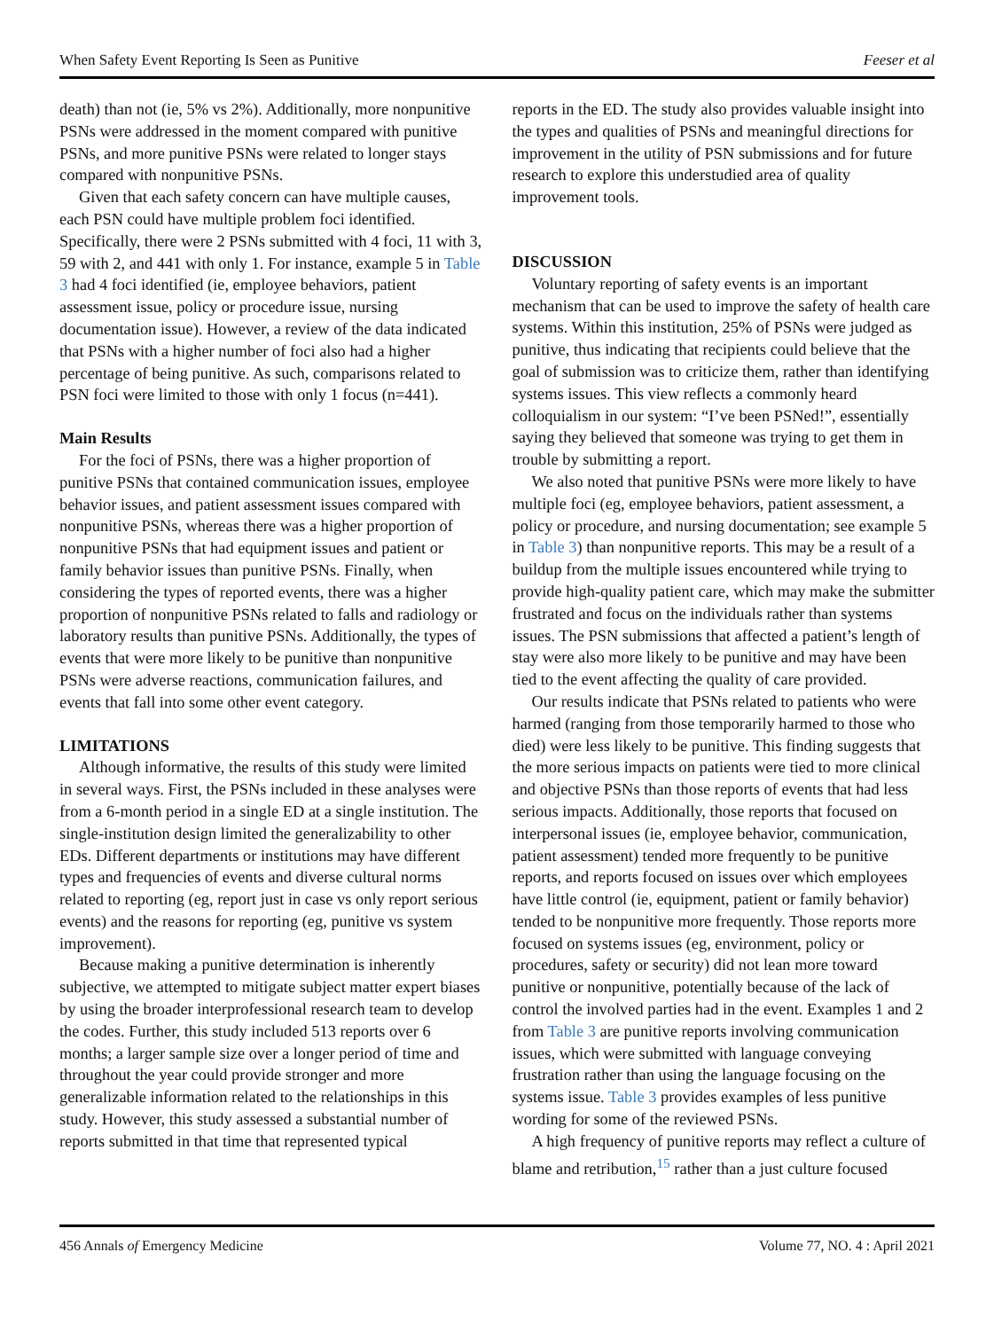When Safety Event Reporting Is Seen as Punitive Feeser et al
death) than not (ie, 5% vs 2%). Additionally, more nonpunitive PSNs were addressed in the moment compared with punitive PSNs, and more punitive PSNs were related to longer stays compared with nonpunitive PSNs.
Given that each safety concern can have multiple causes, each PSN could have multiple problem foci identified. Specifically, there were 2 PSNs submitted with 4 foci, 11 with 3, 59 with 2, and 441 with only 1. For instance, example 5 in Table 3 had 4 foci identified (ie, employee behaviors, patient assessment issue, policy or procedure issue, nursing documentation issue). However, a review of the data indicated that PSNs with a higher number of foci also had a higher percentage of being punitive. As such, comparisons related to PSN foci were limited to those with only 1 focus (n=441).
Main Results
For the foci of PSNs, there was a higher proportion of punitive PSNs that contained communication issues, employee behavior issues, and patient assessment issues compared with nonpunitive PSNs, whereas there was a higher proportion of nonpunitive PSNs that had equipment issues and patient or family behavior issues than punitive PSNs. Finally, when considering the types of reported events, there was a higher proportion of nonpunitive PSNs related to falls and radiology or laboratory results than punitive PSNs. Additionally, the types of events that were more likely to be punitive than nonpunitive PSNs were adverse reactions, communication failures, and events that fall into some other event category.
LIMITATIONS
Although informative, the results of this study were limited in several ways. First, the PSNs included in these analyses were from a 6-month period in a single ED at a single institution. The single-institution design limited the generalizability to other EDs. Different departments or institutions may have different types and frequencies of events and diverse cultural norms related to reporting (eg, report just in case vs only report serious events) and the reasons for reporting (eg, punitive vs system improvement).
Because making a punitive determination is inherently subjective, we attempted to mitigate subject matter expert biases by using the broader interprofessional research team to develop the codes. Further, this study included 513 reports over 6 months; a larger sample size over a longer period of time and throughout the year could provide stronger and more generalizable information related to the relationships in this study. However, this study assessed a substantial number of reports submitted in that time that represented typical
reports in the ED. The study also provides valuable insight into the types and qualities of PSNs and meaningful directions for improvement in the utility of PSN submissions and for future research to explore this understudied area of quality improvement tools.
DISCUSSION
Voluntary reporting of safety events is an important mechanism that can be used to improve the safety of health care systems. Within this institution, 25% of PSNs were judged as punitive, thus indicating that recipients could believe that the goal of submission was to criticize them, rather than identifying systems issues. This view reflects a commonly heard colloquialism in our system: “I’ve been PSNed!”, essentially saying they believed that someone was trying to get them in trouble by submitting a report.
We also noted that punitive PSNs were more likely to have multiple foci (eg, employee behaviors, patient assessment, a policy or procedure, and nursing documentation; see example 5 in Table 3) than nonpunitive reports. This may be a result of a buildup from the multiple issues encountered while trying to provide high-quality patient care, which may make the submitter frustrated and focus on the individuals rather than systems issues. The PSN submissions that affected a patient’s length of stay were also more likely to be punitive and may have been tied to the event affecting the quality of care provided.
Our results indicate that PSNs related to patients who were harmed (ranging from those temporarily harmed to those who died) were less likely to be punitive. This finding suggests that the more serious impacts on patients were tied to more clinical and objective PSNs than those reports of events that had less serious impacts. Additionally, those reports that focused on interpersonal issues (ie, employee behavior, communication, patient assessment) tended more frequently to be punitive reports, and reports focused on issues over which employees have little control (ie, equipment, patient or family behavior) tended to be nonpunitive more frequently. Those reports more focused on systems issues (eg, environment, policy or procedures, safety or security) did not lean more toward punitive or nonpunitive, potentially because of the lack of control the involved parties had in the event. Examples 1 and 2 from Table 3 are punitive reports involving communication issues, which were submitted with language conveying frustration rather than using the language focusing on the systems issue. Table 3 provides examples of less punitive wording for some of the reviewed PSNs.
A high frequency of punitive reports may reflect a culture of blame and retribution,<sup>15</sup> rather than a just culture focused
456 Annals of Emergency Medicine Volume 77, NO. 4 : April 2021